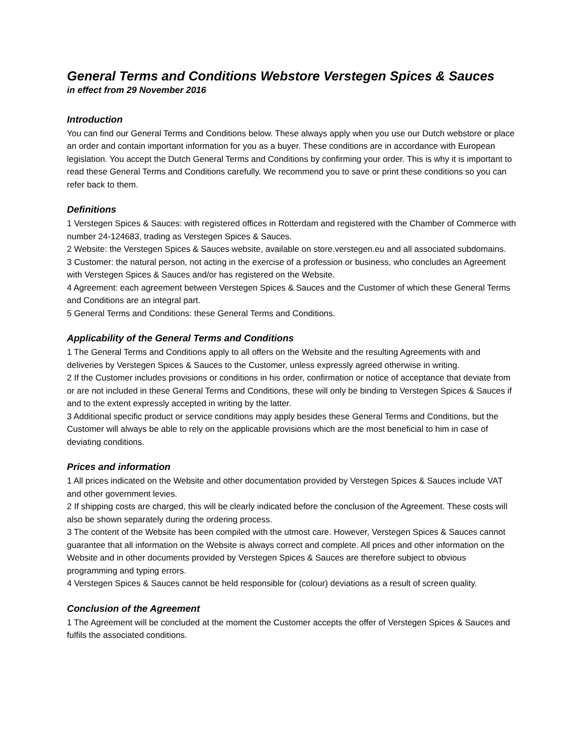General Terms and Conditions Webstore Verstegen Spices & Sauces
in effect from 29 November 2016
Introduction
You can find our General Terms and Conditions below. These always apply when you use our Dutch webstore or place an order and contain important information for you as a buyer. These conditions are in accordance with European legislation. You accept the Dutch General Terms and Conditions by confirming your order. This is why it is important to read these General Terms and Conditions carefully. We recommend you to save or print these conditions so you can refer back to them.
Definitions
1 Verstegen Spices & Sauces: with registered offices in Rotterdam and registered with the Chamber of Commerce with number 24-124683, trading as Verstegen Spices & Sauces.
2 Website: the Verstegen Spices & Sauces website, available on store.verstegen.eu and all associated subdomains.
3 Customer: the natural person, not acting in the exercise of a profession or business, who concludes an Agreement with Verstegen Spices & Sauces and/or has registered on the Website.
4 Agreement: each agreement between Verstegen Spices & Sauces and the Customer of which these General Terms and Conditions are an integral part.
5 General Terms and Conditions: these General Terms and Conditions.
Applicability of the General Terms and Conditions
1 The General Terms and Conditions apply to all offers on the Website and the resulting Agreements with and deliveries by Verstegen Spices & Sauces to the Customer, unless expressly agreed otherwise in writing.
2 If the Customer includes provisions or conditions in his order, confirmation or notice of acceptance that deviate from or are not included in these General Terms and Conditions, these will only be binding to Verstegen Spices & Sauces if and to the extent expressly accepted in writing by the latter.
3 Additional specific product or service conditions may apply besides these General Terms and Conditions, but the Customer will always be able to rely on the applicable provisions which are the most beneficial to him in case of deviating conditions.
Prices and information
1 All prices indicated on the Website and other documentation provided by Verstegen Spices & Sauces include VAT and other government levies.
2 If shipping costs are charged, this will be clearly indicated before the conclusion of the Agreement. These costs will also be shown separately during the ordering process.
3 The content of the Website has been compiled with the utmost care. However, Verstegen Spices & Sauces cannot guarantee that all information on the Website is always correct and complete. All prices and other information on the Website and in other documents provided by Verstegen Spices & Sauces are therefore subject to obvious programming and typing errors.
4 Verstegen Spices & Sauces cannot be held responsible for (colour) deviations as a result of screen quality.
Conclusion of the Agreement
1 The Agreement will be concluded at the moment the Customer accepts the offer of Verstegen Spices & Sauces and fulfils the associated conditions.